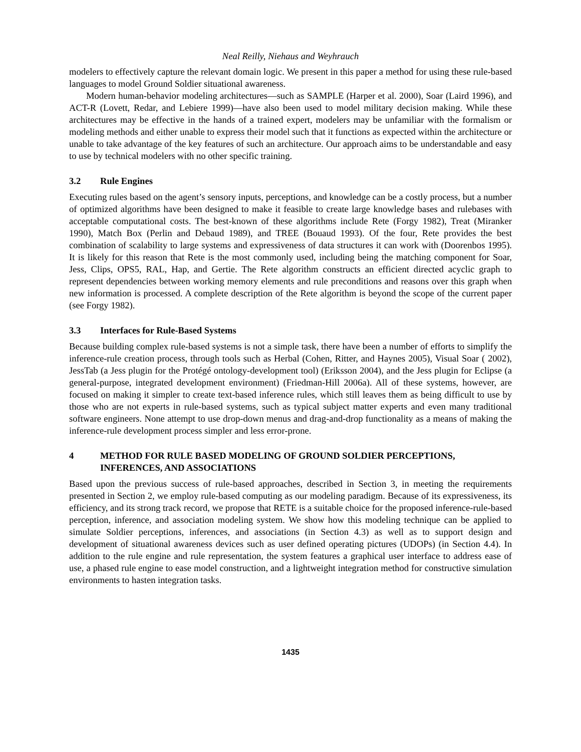Neal Reilly, Niehaus and Weyhrauch
modelers to effectively capture the relevant domain logic. We present in this paper a method for using these rule-based languages to model Ground Soldier situational awareness.
Modern human-behavior modeling architectures—such as SAMPLE (Harper et al. 2000), Soar (Laird 1996), and ACT-R (Lovett, Redar, and Lebiere 1999)—have also been used to model military decision making. While these architectures may be effective in the hands of a trained expert, modelers may be unfamiliar with the formalism or modeling methods and either unable to express their model such that it functions as expected within the architecture or unable to take advantage of the key features of such an architecture. Our approach aims to be understandable and easy to use by technical modelers with no other specific training.
3.2 Rule Engines
Executing rules based on the agent’s sensory inputs, perceptions, and knowledge can be a costly process, but a number of optimized algorithms have been designed to make it feasible to create large knowledge bases and rulebases with acceptable computational costs. The best-known of these algorithms include Rete (Forgy 1982), Treat (Miranker 1990), Match Box (Perlin and Debaud 1989), and TREE (Bouaud 1993). Of the four, Rete provides the best combination of scalability to large systems and expressiveness of data structures it can work with (Doorenbos 1995). It is likely for this reason that Rete is the most commonly used, including being the matching component for Soar, Jess, Clips, OPS5, RAL, Hap, and Gertie. The Rete algorithm constructs an efficient directed acyclic graph to represent dependencies between working memory elements and rule preconditions and reasons over this graph when new information is processed. A complete description of the Rete algorithm is beyond the scope of the current paper (see Forgy 1982).
3.3 Interfaces for Rule-Based Systems
Because building complex rule-based systems is not a simple task, there have been a number of efforts to simplify the inference-rule creation process, through tools such as Herbal (Cohen, Ritter, and Haynes 2005), Visual Soar ( 2002), JessTab (a Jess plugin for the Protégé ontology-development tool) (Eriksson 2004), and the Jess plugin for Eclipse (a general-purpose, integrated development environment) (Friedman-Hill 2006a). All of these systems, however, are focused on making it simpler to create text-based inference rules, which still leaves them as being difficult to use by those who are not experts in rule-based systems, such as typical subject matter experts and even many traditional software engineers. None attempt to use drop-down menus and drag-and-drop functionality as a means of making the inference-rule development process simpler and less error-prone.
4 METHOD FOR RULE BASED MODELING OF GROUND SOLDIER PERCEPTIONS, INFERENCES, AND ASSOCIATIONS
Based upon the previous success of rule-based approaches, described in Section 3, in meeting the requirements presented in Section 2, we employ rule-based computing as our modeling paradigm. Because of its expressiveness, its efficiency, and its strong track record, we propose that RETE is a suitable choice for the proposed inference-rule-based perception, inference, and association modeling system. We show how this modeling technique can be applied to simulate Soldier perceptions, inferences, and associations (in Section 4.3) as well as to support design and development of situational awareness devices such as user defined operating pictures (UDOPs) (in Section 4.4). In addition to the rule engine and rule representation, the system features a graphical user interface to address ease of use, a phased rule engine to ease model construction, and a lightweight integration method for constructive simulation environments to hasten integration tasks.
1435